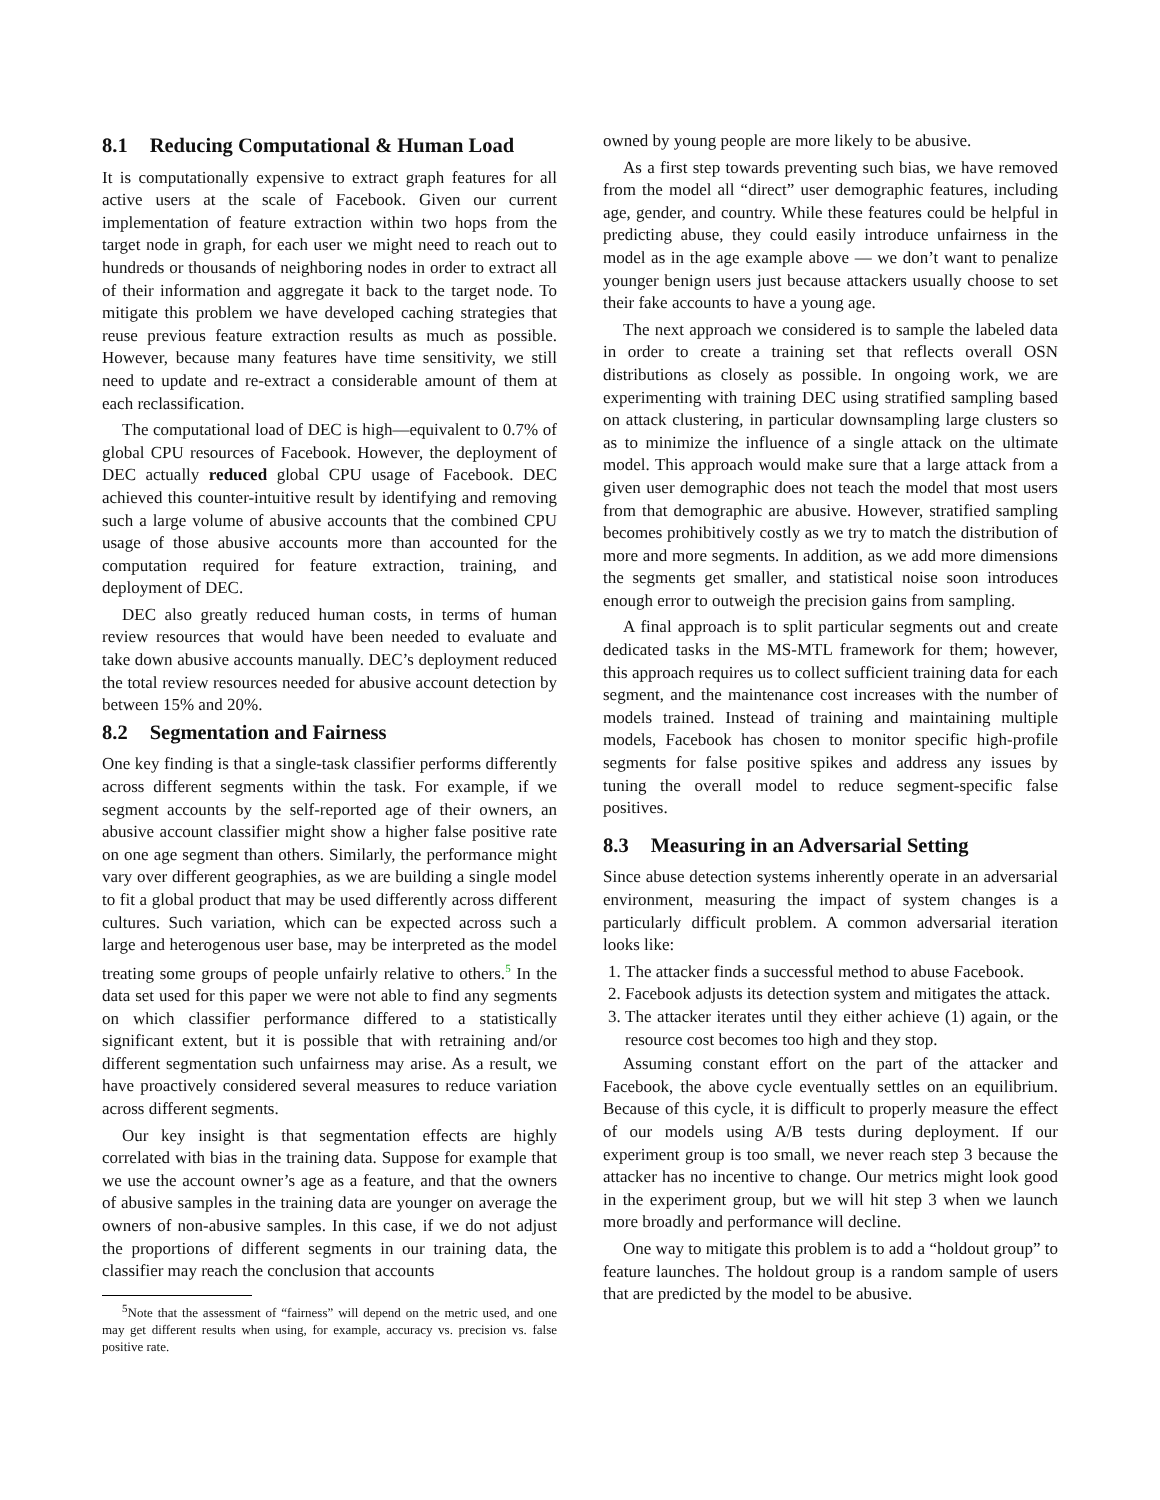8.1 Reducing Computational & Human Load
It is computationally expensive to extract graph features for all active users at the scale of Facebook. Given our current implementation of feature extraction within two hops from the target node in graph, for each user we might need to reach out to hundreds or thousands of neighboring nodes in order to extract all of their information and aggregate it back to the target node. To mitigate this problem we have developed caching strategies that reuse previous feature extraction results as much as possible. However, because many features have time sensitivity, we still need to update and re-extract a considerable amount of them at each reclassification.
The computational load of DEC is high—equivalent to 0.7% of global CPU resources of Facebook. However, the deployment of DEC actually reduced global CPU usage of Facebook. DEC achieved this counter-intuitive result by identifying and removing such a large volume of abusive accounts that the combined CPU usage of those abusive accounts more than accounted for the computation required for feature extraction, training, and deployment of DEC.
DEC also greatly reduced human costs, in terms of human review resources that would have been needed to evaluate and take down abusive accounts manually. DEC’s deployment reduced the total review resources needed for abusive account detection by between 15% and 20%.
8.2 Segmentation and Fairness
One key finding is that a single-task classifier performs differently across different segments within the task. For example, if we segment accounts by the self-reported age of their owners, an abusive account classifier might show a higher false positive rate on one age segment than others. Similarly, the performance might vary over different geographies, as we are building a single model to fit a global product that may be used differently across different cultures. Such variation, which can be expected across such a large and heterogenous user base, may be interpreted as the model treating some groups of people unfairly relative to others.<sup>5</sup> In the data set used for this paper we were not able to find any segments on which classifier performance differed to a statistically significant extent, but it is possible that with retraining and/or different segmentation such unfairness may arise. As a result, we have proactively considered several measures to reduce variation across different segments.
Our key insight is that segmentation effects are highly correlated with bias in the training data. Suppose for example that we use the account owner’s age as a feature, and that the owners of abusive samples in the training data are younger on average the owners of non-abusive samples. In this case, if we do not adjust the proportions of different segments in our training data, the classifier may reach the conclusion that accounts
<sup>5</sup> Note that the assessment of “fairness” will depend on the metric used, and one may get different results when using, for example, accuracy vs. precision vs. false positive rate.
owned by young people are more likely to be abusive.
As a first step towards preventing such bias, we have removed from the model all “direct” user demographic features, including age, gender, and country. While these features could be helpful in predicting abuse, they could easily introduce unfairness in the model as in the age example above — we don’t want to penalize younger benign users just because attackers usually choose to set their fake accounts to have a young age.
The next approach we considered is to sample the labeled data in order to create a training set that reflects overall OSN distributions as closely as possible. In ongoing work, we are experimenting with training DEC using stratified sampling based on attack clustering, in particular downsampling large clusters so as to minimize the influence of a single attack on the ultimate model. This approach would make sure that a large attack from a given user demographic does not teach the model that most users from that demographic are abusive. However, stratified sampling becomes prohibitively costly as we try to match the distribution of more and more segments. In addition, as we add more dimensions the segments get smaller, and statistical noise soon introduces enough error to outweigh the precision gains from sampling.
A final approach is to split particular segments out and create dedicated tasks in the MS-MTL framework for them; however, this approach requires us to collect sufficient training data for each segment, and the maintenance cost increases with the number of models trained. Instead of training and maintaining multiple models, Facebook has chosen to monitor specific high-profile segments for false positive spikes and address any issues by tuning the overall model to reduce segment-specific false positives.
8.3 Measuring in an Adversarial Setting
Since abuse detection systems inherently operate in an adversarial environment, measuring the impact of system changes is a particularly difficult problem. A common adversarial iteration looks like:
1. The attacker finds a successful method to abuse Facebook.
2. Facebook adjusts its detection system and mitigates the attack.
3. The attacker iterates until they either achieve (1) again, or the resource cost becomes too high and they stop.
Assuming constant effort on the part of the attacker and Facebook, the above cycle eventually settles on an equilibrium. Because of this cycle, it is difficult to properly measure the effect of our models using A/B tests during deployment. If our experiment group is too small, we never reach step 3 because the attacker has no incentive to change. Our metrics might look good in the experiment group, but we will hit step 3 when we launch more broadly and performance will decline.
One way to mitigate this problem is to add a “holdout group” to feature launches. The holdout group is a random sample of users that are predicted by the model to be abusive.